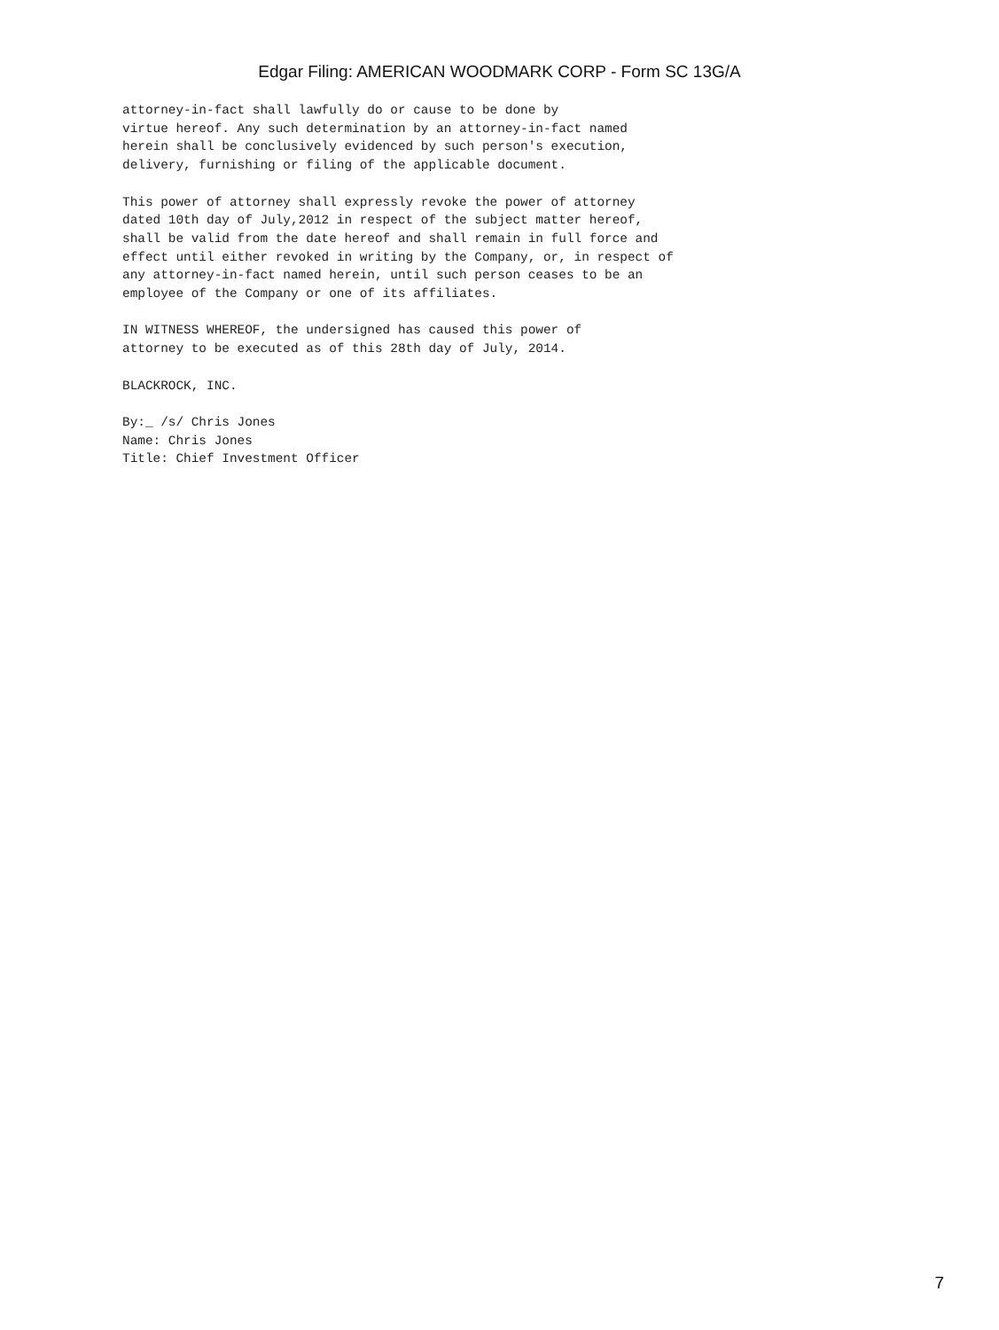Edgar Filing: AMERICAN WOODMARK CORP - Form SC 13G/A
attorney-in-fact shall lawfully do or cause to be done by
virtue hereof. Any such determination by an attorney-in-fact named
herein shall be conclusively evidenced by such person's execution,
delivery, furnishing or filing of the applicable document.

This power of attorney shall expressly revoke the power of attorney
dated 10th day of July,2012 in respect of the subject matter hereof,
shall be valid from the date hereof and shall remain in full force and
effect until either revoked in writing by the Company, or, in respect of
any attorney-in-fact named herein, until such person ceases to be an
employee of the Company or one of its affiliates.

IN WITNESS WHEREOF, the undersigned has caused this power of
attorney to be executed as of this 28th day of July, 2014.

BLACKROCK, INC.

By:_ /s/ Chris Jones
Name: Chris Jones
Title: Chief Investment Officer
7